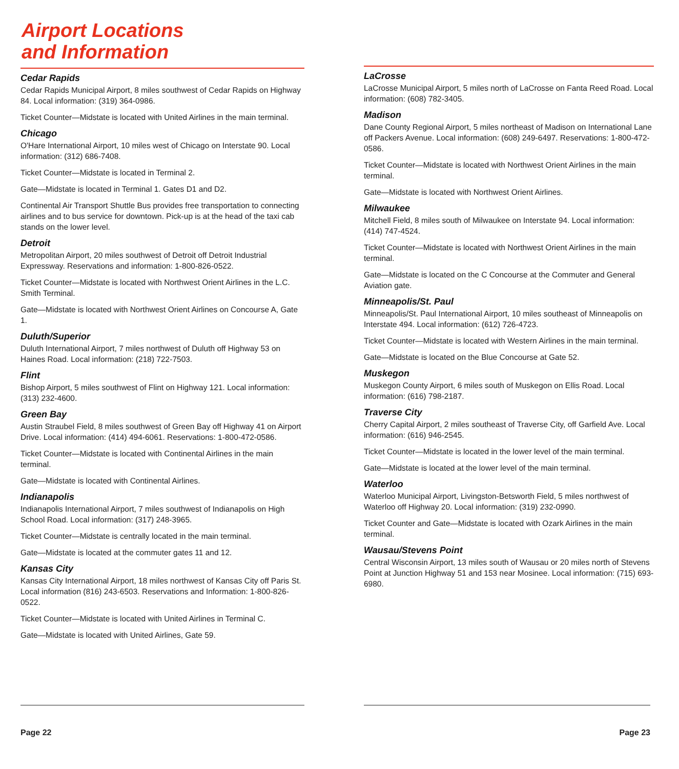Airport Locations
and Information
Cedar Rapids
Cedar Rapids Municipal Airport, 8 miles southwest of Cedar Rapids on Highway 84. Local information: (319) 364-0986.
Ticket Counter—Midstate is located with United Airlines in the main terminal.
Chicago
O'Hare International Airport, 10 miles west of Chicago on Interstate 90. Local information: (312) 686-7408.
Ticket Counter—Midstate is located in Terminal 2.
Gate—Midstate is located in Terminal 1. Gates D1 and D2.
Continental Air Transport Shuttle Bus provides free transportation to connecting airlines and to bus service for downtown. Pick-up is at the head of the taxi cab stands on the lower level.
Detroit
Metropolitan Airport, 20 miles southwest of Detroit off Detroit Industrial Expressway. Reservations and information: 1-800-826-0522.
Ticket Counter—Midstate is located with Northwest Orient Airlines in the L.C. Smith Terminal.
Gate—Midstate is located with Northwest Orient Airlines on Concourse A, Gate 1.
Duluth/Superior
Duluth International Airport, 7 miles northwest of Duluth off Highway 53 on Haines Road. Local information: (218) 722-7503.
Flint
Bishop Airport, 5 miles southwest of Flint on Highway 121. Local information: (313) 232-4600.
Green Bay
Austin Straubel Field, 8 miles southwest of Green Bay off Highway 41 on Airport Drive. Local information: (414) 494-6061. Reservations: 1-800-472-0586.
Ticket Counter—Midstate is located with Continental Airlines in the main terminal.
Gate—Midstate is located with Continental Airlines.
Indianapolis
Indianapolis International Airport, 7 miles southwest of Indianapolis on High School Road. Local information: (317) 248-3965.
Ticket Counter—Midstate is centrally located in the main terminal.
Gate—Midstate is located at the commuter gates 11 and 12.
Kansas City
Kansas City International Airport, 18 miles northwest of Kansas City off Paris St. Local information (816) 243-6503. Reservations and Information: 1-800-826-0522.
Ticket Counter—Midstate is located with United Airlines in Terminal C.
Gate—Midstate is located with United Airlines, Gate 59.
Page 22
LaCrosse
LaCrosse Municipal Airport, 5 miles north of LaCrosse on Fanta Reed Road. Local information: (608) 782-3405.
Madison
Dane County Regional Airport, 5 miles northeast of Madison on International Lane off Packers Avenue. Local information: (608) 249-6497. Reservations: 1-800-472-0586.
Ticket Counter—Midstate is located with Northwest Orient Airlines in the main terminal.
Gate—Midstate is located with Northwest Orient Airlines.
Milwaukee
Mitchell Field, 8 miles south of Milwaukee on Interstate 94. Local information: (414) 747-4524.
Ticket Counter—Midstate is located with Northwest Orient Airlines in the main terminal.
Gate—Midstate is located on the C Concourse at the Commuter and General Aviation gate.
Minneapolis/St. Paul
Minneapolis/St. Paul International Airport, 10 miles southeast of Minneapolis on Interstate 494. Local information: (612) 726-4723.
Ticket Counter—Midstate is located with Western Airlines in the main terminal.
Gate—Midstate is located on the Blue Concourse at Gate 52.
Muskegon
Muskegon County Airport, 6 miles south of Muskegon on Ellis Road. Local information: (616) 798-2187.
Traverse City
Cherry Capital Airport, 2 miles southeast of Traverse City, off Garfield Ave. Local information: (616) 946-2545.
Ticket Counter—Midstate is located in the lower level of the main terminal.
Gate—Midstate is located at the lower level of the main terminal.
Waterloo
Waterloo Municipal Airport, Livingston-Betsworth Field, 5 miles northwest of Waterloo off Highway 20. Local information: (319) 232-0990.
Ticket Counter and Gate—Midstate is located with Ozark Airlines in the main terminal.
Wausau/Stevens Point
Central Wisconsin Airport, 13 miles south of Wausau or 20 miles north of Stevens Point at Junction Highway 51 and 153 near Mosinee. Local information: (715) 693-6980.
Page 23